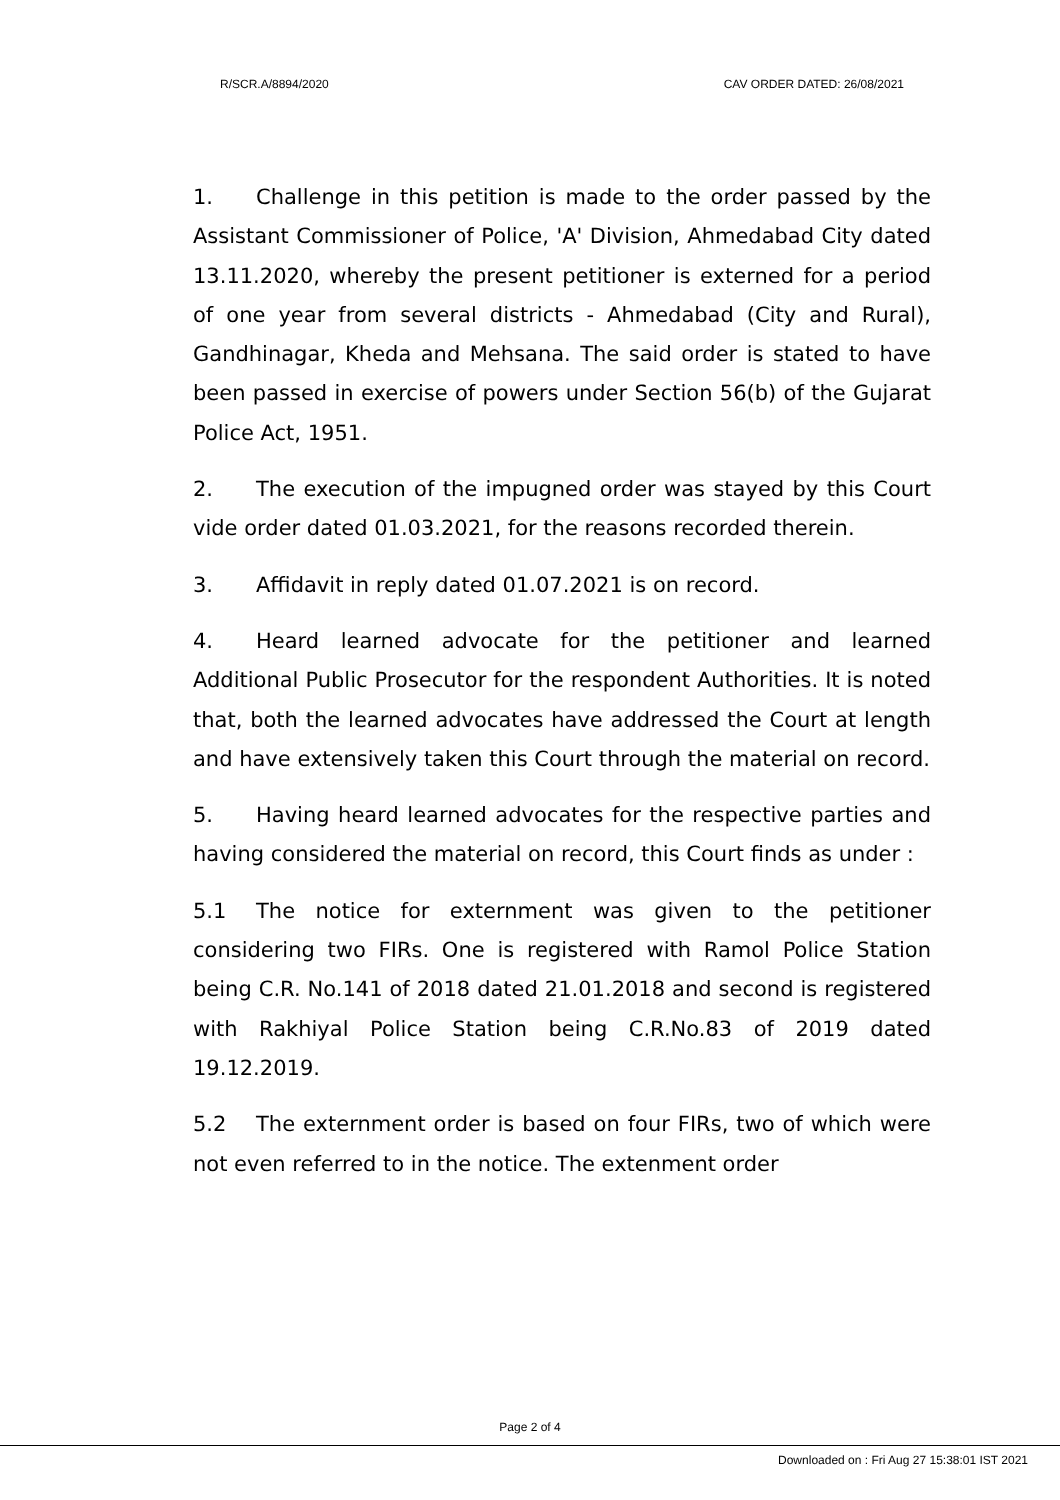R/SCR.A/8894/2020 CAV ORDER DATED: 26/08/2021
1. Challenge in this petition is made to the order passed by the Assistant Commissioner of Police, 'A' Division, Ahmedabad City dated 13.11.2020, whereby the present petitioner is externed for a period of one year from several districts - Ahmedabad (City and Rural), Gandhinagar, Kheda and Mehsana. The said order is stated to have been passed in exercise of powers under Section 56(b) of the Gujarat Police Act, 1951.
2. The execution of the impugned order was stayed by this Court vide order dated 01.03.2021, for the reasons recorded therein.
3. Affidavit in reply dated 01.07.2021 is on record.
4. Heard learned advocate for the petitioner and learned Additional Public Prosecutor for the respondent Authorities. It is noted that, both the learned advocates have addressed the Court at length and have extensively taken this Court through the material on record.
5. Having heard learned advocates for the respective parties and having considered the material on record, this Court finds as under :
5.1 The notice for externment was given to the petitioner considering two FIRs. One is registered with Ramol Police Station being C.R. No.141 of 2018 dated 21.01.2018 and second is registered with Rakhiyal Police Station being C.R.No.83 of 2019 dated 19.12.2019.
5.2 The externment order is based on four FIRs, two of which were not even referred to in the notice. The extenment order
Page 2 of 4
Downloaded on : Fri Aug 27 15:38:01 IST 2021